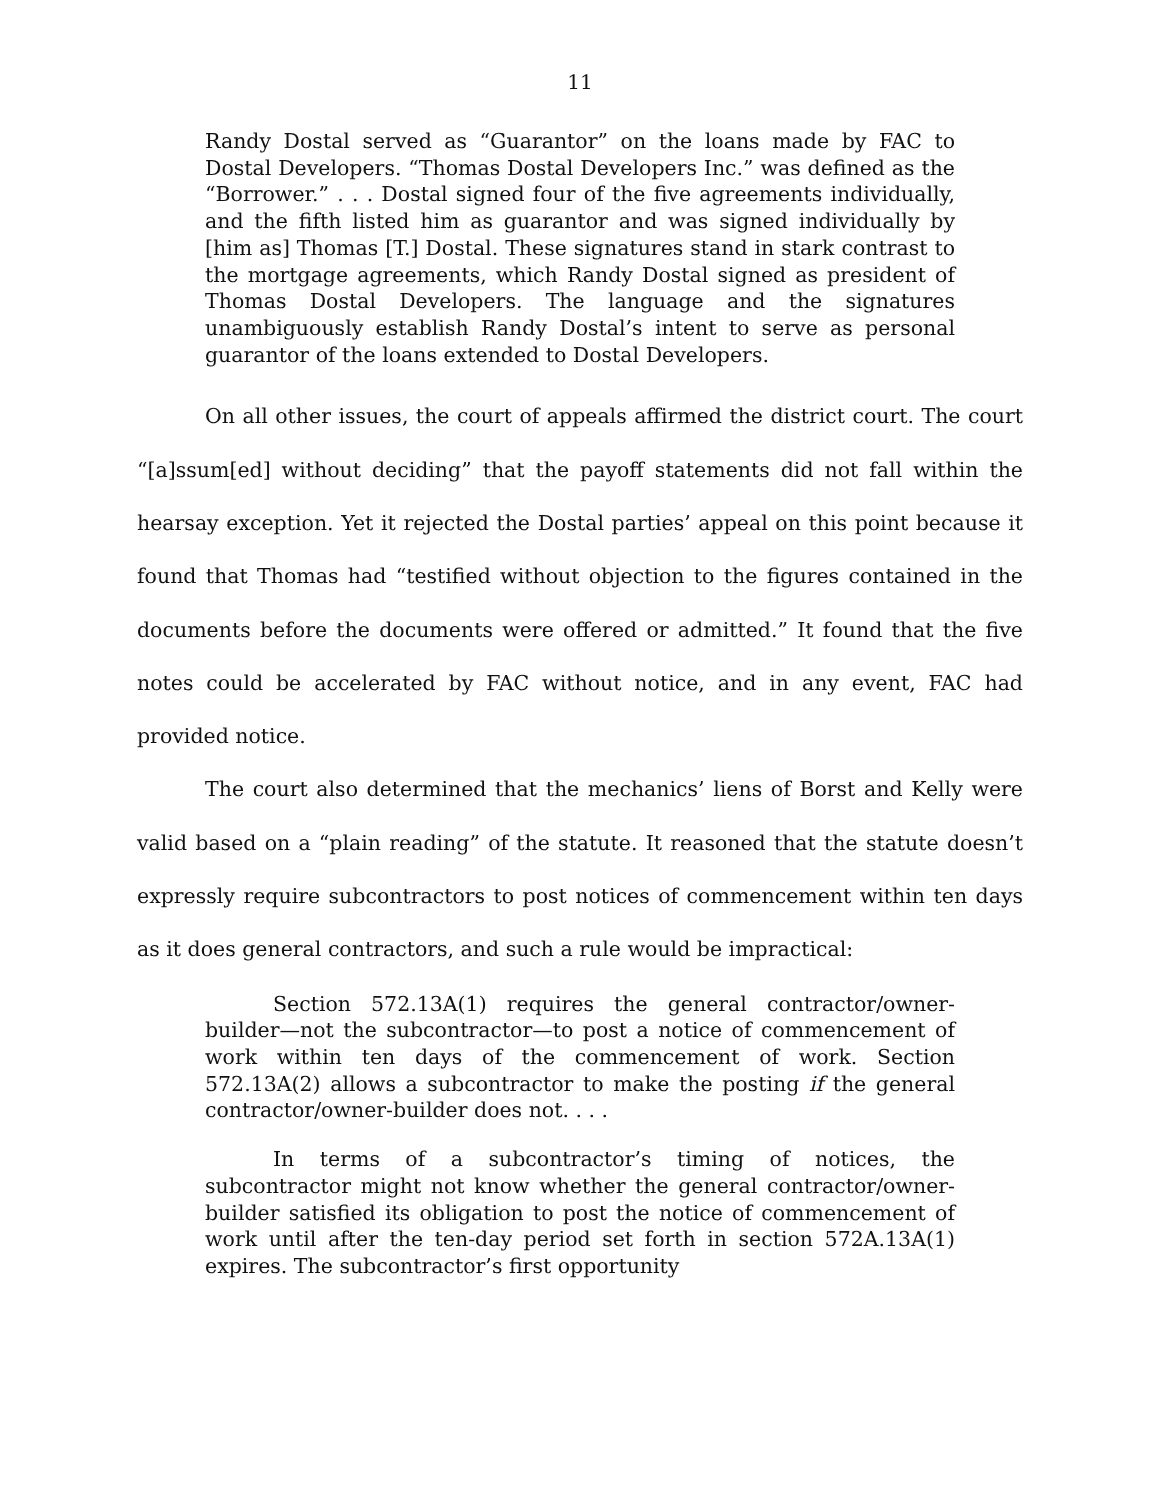11
Randy Dostal served as “Guarantor” on the loans made by FAC to Dostal Developers. “Thomas Dostal Developers Inc.” was defined as the “Borrower.” . . . Dostal signed four of the five agreements individually, and the fifth listed him as guarantor and was signed individually by [him as] Thomas [T.] Dostal. These signatures stand in stark contrast to the mortgage agreements, which Randy Dostal signed as president of Thomas Dostal Developers. The language and the signatures unambiguously establish Randy Dostal’s intent to serve as personal guarantor of the loans extended to Dostal Developers.
On all other issues, the court of appeals affirmed the district court. The court “[a]ssum[ed] without deciding” that the payoff statements did not fall within the hearsay exception. Yet it rejected the Dostal parties’ appeal on this point because it found that Thomas had “testified without objection to the figures contained in the documents before the documents were offered or admitted.” It found that the five notes could be accelerated by FAC without notice, and in any event, FAC had provided notice.
The court also determined that the mechanics’ liens of Borst and Kelly were valid based on a “plain reading” of the statute. It reasoned that the statute doesn’t expressly require subcontractors to post notices of commencement within ten days as it does general contractors, and such a rule would be impractical:
Section 572.13A(1) requires the general contractor/owner-builder—not the subcontractor—to post a notice of commencement of work within ten days of the commencement of work. Section 572.13A(2) allows a subcontractor to make the posting if the general contractor/owner-builder does not. . . .
In terms of a subcontractor’s timing of notices, the subcontractor might not know whether the general contractor/owner-builder satisfied its obligation to post the notice of commencement of work until after the ten-day period set forth in section 572A.13A(1) expires. The subcontractor’s first opportunity